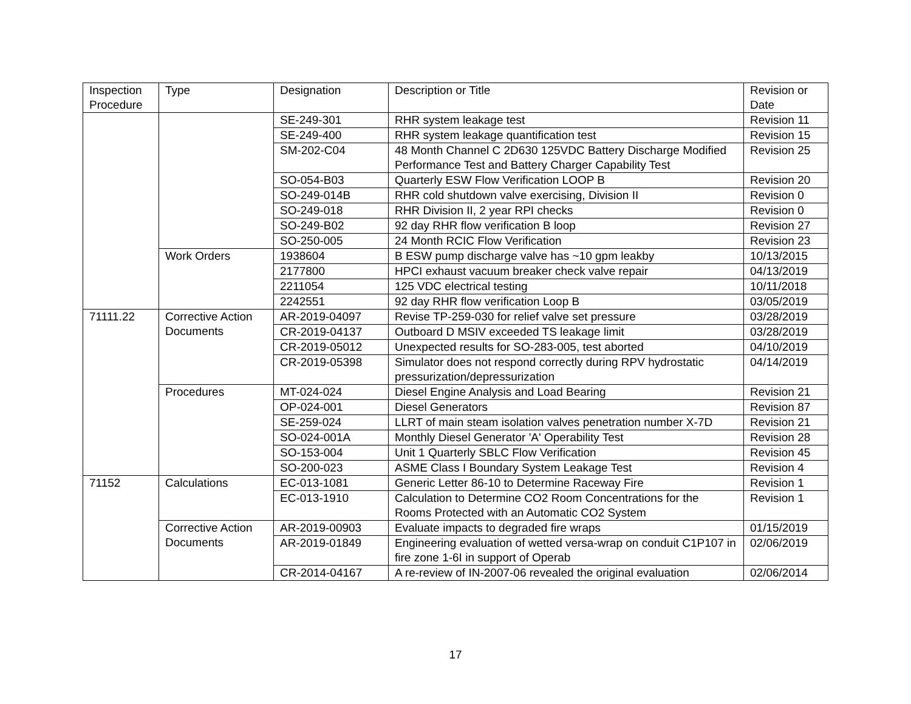| Inspection Procedure | Type | Designation | Description or Title | Revision or Date |
| --- | --- | --- | --- | --- |
| | | SE-249-301 | RHR system leakage test | Revision 11 |
| | | SE-249-400 | RHR system leakage quantification test | Revision 15 |
| | | SM-202-C04 | 48 Month Channel C 2D630 125VDC Battery Discharge Modified Performance Test and Battery Charger Capability Test | Revision 25 |
| | | SO-054-B03 | Quarterly ESW Flow Verification LOOP B | Revision 20 |
| | | SO-249-014B | RHR cold shutdown valve exercising, Division II | Revision 0 |
| | | SO-249-018 | RHR Division II, 2 year RPI checks | Revision 0 |
| | | SO-249-B02 | 92 day RHR flow verification B loop | Revision 27 |
| | | SO-250-005 | 24 Month RCIC Flow Verification | Revision 23 |
| | Work Orders | 1938604 | B ESW pump discharge valve has ~10 gpm leakby | 10/13/2015 |
| | | 2177800 | HPCI exhaust vacuum breaker check valve repair | 04/13/2019 |
| | | 2211054 | 125 VDC electrical testing | 10/11/2018 |
| | | 2242551 | 92 day RHR flow verification Loop B | 03/05/2019 |
| 71111.22 | Corrective Action Documents | AR-2019-04097 | Revise TP-259-030 for relief valve set pressure | 03/28/2019 |
| | | CR-2019-04137 | Outboard D MSIV exceeded TS leakage limit | 03/28/2019 |
| | | CR-2019-05012 | Unexpected results for SO-283-005, test aborted | 04/10/2019 |
| | | CR-2019-05398 | Simulator does not respond correctly during RPV hydrostatic pressurization/depressurization | 04/14/2019 |
| | Procedures | MT-024-024 | Diesel Engine Analysis and Load Bearing | Revision 21 |
| | | OP-024-001 | Diesel Generators | Revision 87 |
| | | SE-259-024 | LLRT of main steam isolation valves penetration number X-7D | Revision 21 |
| | | SO-024-001A | Monthly Diesel Generator 'A' Operability Test | Revision 28 |
| | | SO-153-004 | Unit 1 Quarterly SBLC Flow Verification | Revision 45 |
| | | SO-200-023 | ASME Class I Boundary System Leakage Test | Revision 4 |
| 71152 | Calculations | EC-013-1081 | Generic Letter 86-10 to Determine Raceway Fire | Revision 1 |
| | | EC-013-1910 | Calculation to Determine CO2 Room Concentrations for the Rooms Protected with an Automatic CO2 System | Revision 1 |
| | Corrective Action Documents | AR-2019-00903 | Evaluate impacts to degraded fire wraps | 01/15/2019 |
| | | AR-2019-01849 | Engineering evaluation of wetted versa-wrap on conduit C1P107 in fire zone 1-6I in support of Operab | 02/06/2019 |
| | | CR-2014-04167 | A re-review of IN-2007-06 revealed the original evaluation | 02/06/2014 |
17